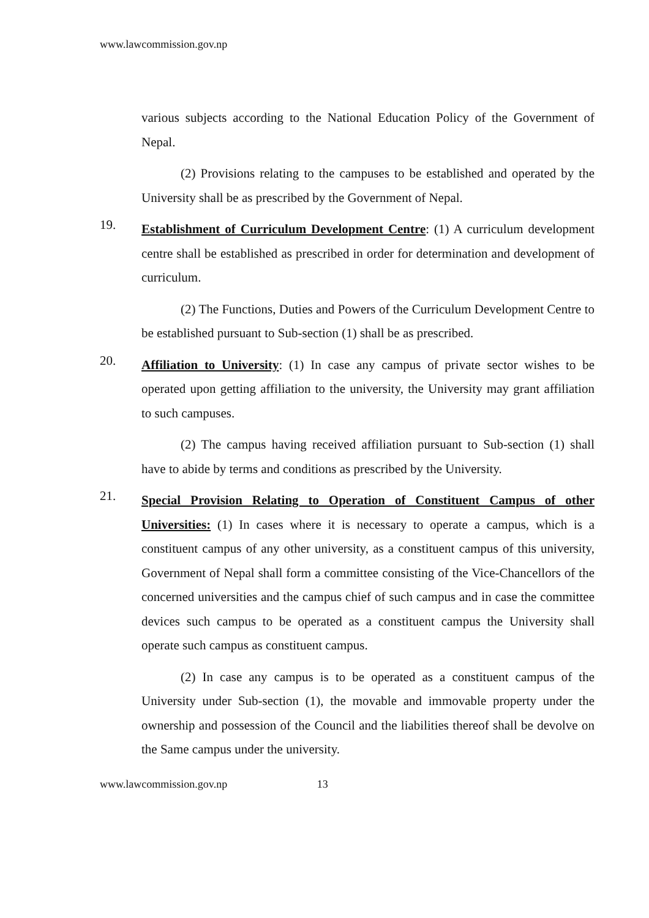www.lawcommission.gov.np
various subjects according to the National Education Policy of the Government of Nepal.
(2) Provisions relating to the campuses to be established and operated by the University shall be as prescribed by the Government of Nepal.
19.
Establishment of Curriculum Development Centre: (1) A curriculum development centre shall be established as prescribed in order for determination and development of curriculum.
(2) The Functions, Duties and Powers of the Curriculum Development Centre to be established pursuant to Sub-section (1) shall be as prescribed.
20.
Affiliation to University: (1) In case any campus of private sector wishes to be operated upon getting affiliation to the university, the University may grant affiliation to such campuses.
(2) The campus having received affiliation pursuant to Sub-section (1) shall have to abide by terms and conditions as prescribed by the University.
21.
Special Provision Relating to Operation of Constituent Campus of other Universities: (1) In cases where it is necessary to operate a campus, which is a constituent campus of any other university, as a constituent campus of this university, Government of Nepal shall form a committee consisting of the Vice-Chancellors of the concerned universities and the campus chief of such campus and in case the committee devices such campus to be operated as a constituent campus the University shall operate such campus as constituent campus.
(2) In case any campus is to be operated as a constituent campus of the University under Sub-section (1), the movable and immovable property under the ownership and possession of the Council and the liabilities thereof shall be devolve on the Same campus under the university.
www.lawcommission.gov.np 13